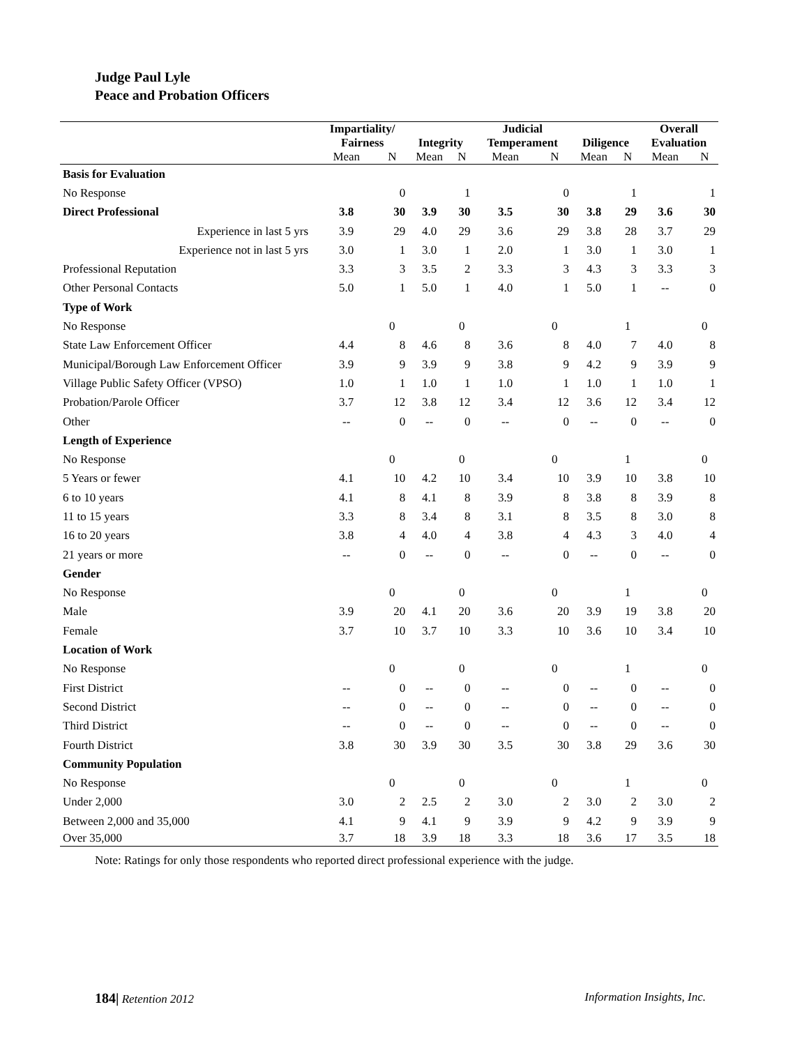Judge Paul Lyle
Peace and Probation Officers
| | Impartiality/ | | | | Judicial | | | | Overall | |
| --- | --- | --- | --- | --- | --- | --- | --- | --- | --- | --- |
| | Fairness | | Integrity | | Temperament | | Diligence | | Evaluation | |
| | Mean | N | Mean | N | Mean | N | Mean | N | Mean | N |
| Basis for Evaluation | | | | | | | | | | |
| No Response | | 0 | | 1 | | 0 | | 1 | | 1 |
| Direct Professional | 3.8 | 30 | 3.9 | 30 | 3.5 | 30 | 3.8 | 29 | 3.6 | 30 |
| Experience in last 5 yrs | 3.9 | 29 | 4.0 | 29 | 3.6 | 29 | 3.8 | 28 | 3.7 | 29 |
| Experience not in last 5 yrs | 3.0 | 1 | 3.0 | 1 | 2.0 | 1 | 3.0 | 1 | 3.0 | 1 |
| Professional Reputation | 3.3 | 3 | 3.5 | 2 | 3.3 | 3 | 4.3 | 3 | 3.3 | 3 |
| Other Personal Contacts | 5.0 | 1 | 5.0 | 1 | 4.0 | 1 | 5.0 | 1 | -- | 0 |
| Type of Work | | | | | | | | | | |
| No Response | | 0 | | 0 | | 0 | | 1 | | 0 |
| State Law Enforcement Officer | 4.4 | 8 | 4.6 | 8 | 3.6 | 8 | 4.0 | 7 | 4.0 | 8 |
| Municipal/Borough Law Enforcement Officer | 3.9 | 9 | 3.9 | 9 | 3.8 | 9 | 4.2 | 9 | 3.9 | 9 |
| Village Public Safety Officer (VPSO) | 1.0 | 1 | 1.0 | 1 | 1.0 | 1 | 1.0 | 1 | 1.0 | 1 |
| Probation/Parole Officer | 3.7 | 12 | 3.8 | 12 | 3.4 | 12 | 3.6 | 12 | 3.4 | 12 |
| Other | -- | 0 | -- | 0 | -- | 0 | -- | 0 | -- | 0 |
| Length of Experience | | | | | | | | | | |
| No Response | | 0 | | 0 | | 0 | | 1 | | 0 |
| 5 Years or fewer | 4.1 | 10 | 4.2 | 10 | 3.4 | 10 | 3.9 | 10 | 3.8 | 10 |
| 6 to 10 years | 4.1 | 8 | 4.1 | 8 | 3.9 | 8 | 3.8 | 8 | 3.9 | 8 |
| 11 to 15 years | 3.3 | 8 | 3.4 | 8 | 3.1 | 8 | 3.5 | 8 | 3.0 | 8 |
| 16 to 20 years | 3.8 | 4 | 4.0 | 4 | 3.8 | 4 | 4.3 | 3 | 4.0 | 4 |
| 21 years or more | -- | 0 | -- | 0 | -- | 0 | -- | 0 | -- | 0 |
| Gender | | | | | | | | | | |
| No Response | | 0 | | 0 | | 0 | | 1 | | 0 |
| Male | 3.9 | 20 | 4.1 | 20 | 3.6 | 20 | 3.9 | 19 | 3.8 | 20 |
| Female | 3.7 | 10 | 3.7 | 10 | 3.3 | 10 | 3.6 | 10 | 3.4 | 10 |
| Location of Work | | | | | | | | | | |
| No Response | | 0 | | 0 | | 0 | | 1 | | 0 |
| First District | -- | 0 | -- | 0 | -- | 0 | -- | 0 | -- | 0 |
| Second District | -- | 0 | -- | 0 | -- | 0 | -- | 0 | -- | 0 |
| Third District | -- | 0 | -- | 0 | -- | 0 | -- | 0 | -- | 0 |
| Fourth District | 3.8 | 30 | 3.9 | 30 | 3.5 | 30 | 3.8 | 29 | 3.6 | 30 |
| Community Population | | | | | | | | | | |
| No Response | | 0 | | 0 | | 0 | | 1 | | 0 |
| Under 2,000 | 3.0 | 2 | 2.5 | 2 | 3.0 | 2 | 3.0 | 2 | 3.0 | 2 |
| Between 2,000 and 35,000 | 4.1 | 9 | 4.1 | 9 | 3.9 | 9 | 4.2 | 9 | 3.9 | 9 |
| Over 35,000 | 3.7 | 18 | 3.9 | 18 | 3.3 | 18 | 3.6 | 17 | 3.5 | 18 |
Note: Ratings for only those respondents who reported direct professional experience with the judge.
184| Retention 2012 Information Insights, Inc.